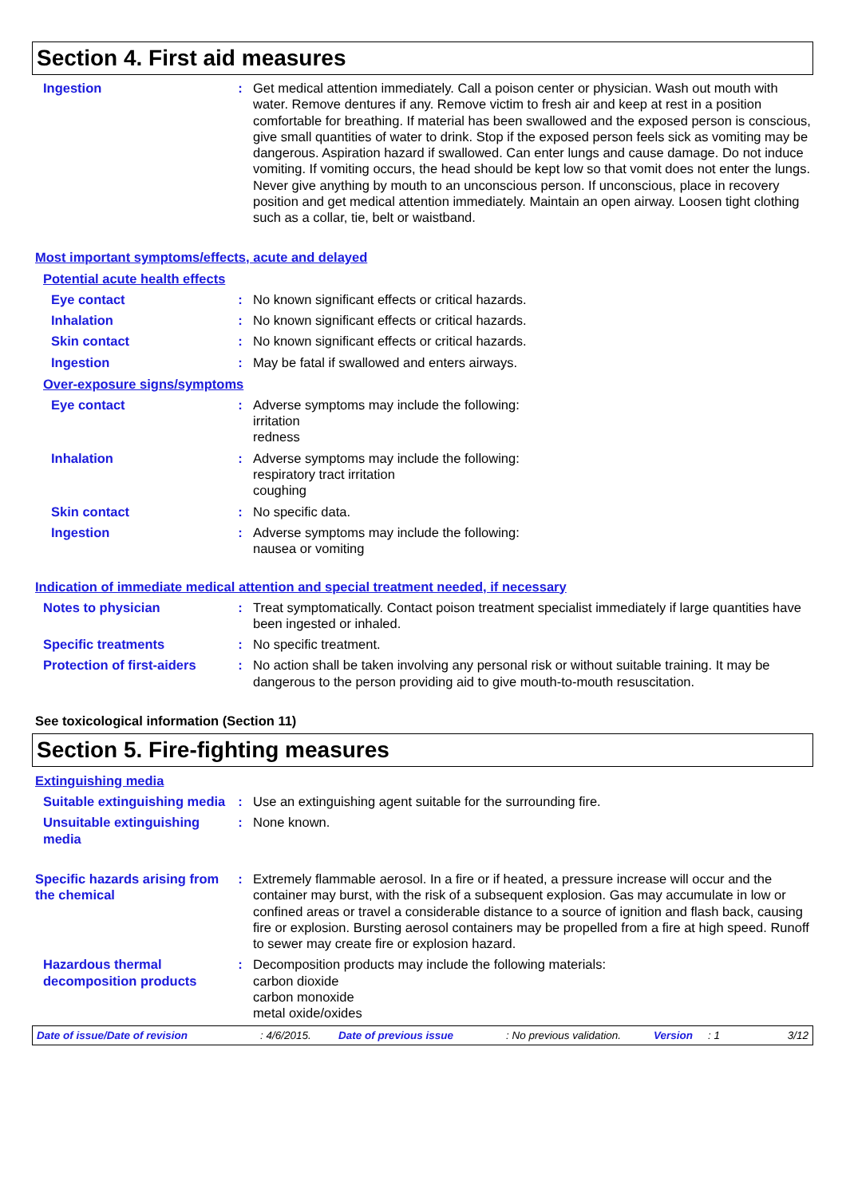Section 4. First aid measures
Ingestion : Get medical attention immediately. Call a poison center or physician. Wash out mouth with water. Remove dentures if any. Remove victim to fresh air and keep at rest in a position comfortable for breathing. If material has been swallowed and the exposed person is conscious, give small quantities of water to drink. Stop if the exposed person feels sick as vomiting may be dangerous. Aspiration hazard if swallowed. Can enter lungs and cause damage. Do not induce vomiting. If vomiting occurs, the head should be kept low so that vomit does not enter the lungs. Never give anything by mouth to an unconscious person. If unconscious, place in recovery position and get medical attention immediately. Maintain an open airway. Loosen tight clothing such as a collar, tie, belt or waistband.
Most important symptoms/effects, acute and delayed
Potential acute health effects
Eye contact : No known significant effects or critical hazards.
Inhalation : No known significant effects or critical hazards.
Skin contact : No known significant effects or critical hazards.
Ingestion : May be fatal if swallowed and enters airways.
Over-exposure signs/symptoms
Eye contact : Adverse symptoms may include the following:
irritation
redness
Inhalation : Adverse symptoms may include the following:
respiratory tract irritation
coughing
Skin contact : No specific data.
Ingestion : Adverse symptoms may include the following:
nausea or vomiting
Indication of immediate medical attention and special treatment needed, if necessary
Notes to physician : Treat symptomatically. Contact poison treatment specialist immediately if large quantities have been ingested or inhaled.
Specific treatments : No specific treatment.
Protection of first-aiders
: No action shall be taken involving any personal risk or without suitable training. It may be dangerous to the person providing aid to give mouth-to-mouth resuscitation.
See toxicological information (Section 11)
Section 5. Fire-fighting measures
Extinguishing media
Suitable extinguishing media
: Use an extinguishing agent suitable for the surrounding fire.
Unsuitable extinguishing media
: None known.
Specific hazards arising from the chemical
: Extremely flammable aerosol. In a fire or if heated, a pressure increase will occur and the container may burst, with the risk of a subsequent explosion. Gas may accumulate in low or confined areas or travel a considerable distance to a source of ignition and flash back, causing fire or explosion. Bursting aerosol containers may be propelled from a fire at high speed. Runoff to sewer may create fire or explosion hazard.
Hazardous thermal decomposition products
: Decomposition products may include the following materials:
carbon dioxide
carbon monoxide
metal oxide/oxides
Date of issue/Date of revision: 4/6/2015. Date of previous issue: No previous validation. Version: 1 3/12